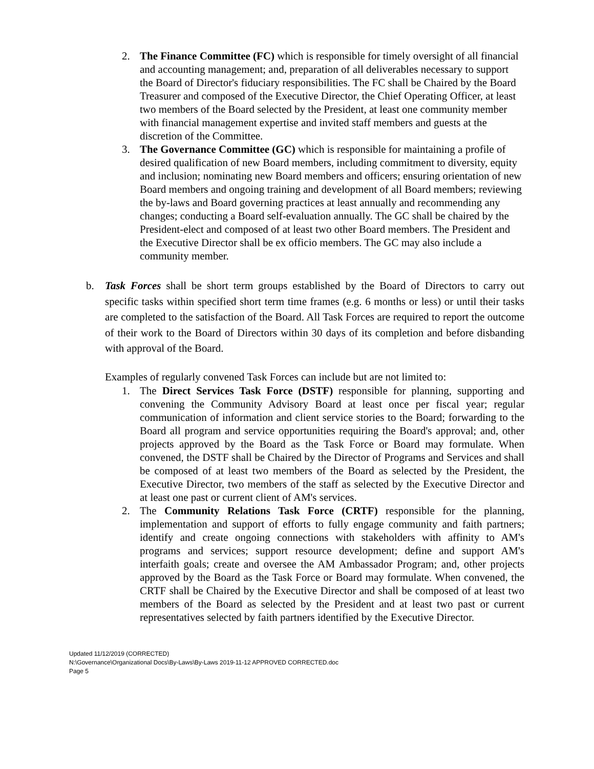2. The Finance Committee (FC) which is responsible for timely oversight of all financial and accounting management; and, preparation of all deliverables necessary to support the Board of Director's fiduciary responsibilities. The FC shall be Chaired by the Board Treasurer and composed of the Executive Director, the Chief Operating Officer, at least two members of the Board selected by the President, at least one community member with financial management expertise and invited staff members and guests at the discretion of the Committee.
3. The Governance Committee (GC) which is responsible for maintaining a profile of desired qualification of new Board members, including commitment to diversity, equity and inclusion; nominating new Board members and officers; ensuring orientation of new Board members and ongoing training and development of all Board members; reviewing the by-laws and Board governing practices at least annually and recommending any changes; conducting a Board self-evaluation annually. The GC shall be chaired by the President-elect and composed of at least two other Board members. The President and the Executive Director shall be ex officio members. The GC may also include a community member.
b. Task Forces shall be short term groups established by the Board of Directors to carry out specific tasks within specified short term time frames (e.g. 6 months or less) or until their tasks are completed to the satisfaction of the Board. All Task Forces are required to report the outcome of their work to the Board of Directors within 30 days of its completion and before disbanding with approval of the Board.
Examples of regularly convened Task Forces can include but are not limited to:
1. The Direct Services Task Force (DSTF) responsible for planning, supporting and convening the Community Advisory Board at least once per fiscal year; regular communication of information and client service stories to the Board; forwarding to the Board all program and service opportunities requiring the Board's approval; and, other projects approved by the Board as the Task Force or Board may formulate. When convened, the DSTF shall be Chaired by the Director of Programs and Services and shall be composed of at least two members of the Board as selected by the President, the Executive Director, two members of the staff as selected by the Executive Director and at least one past or current client of AM's services.
2. The Community Relations Task Force (CRTF) responsible for the planning, implementation and support of efforts to fully engage community and faith partners; identify and create ongoing connections with stakeholders with affinity to AM's programs and services; support resource development; define and support AM's interfaith goals; create and oversee the AM Ambassador Program; and, other projects approved by the Board as the Task Force or Board may formulate. When convened, the CRTF shall be Chaired by the Executive Director and shall be composed of at least two members of the Board as selected by the President and at least two past or current representatives selected by faith partners identified by the Executive Director.
Updated 11/12/2019 (CORRECTED)
N:\Governance\Organizational Docs\By-Laws\By-Laws 2019-11-12 APPROVED CORRECTED.doc
Page 5